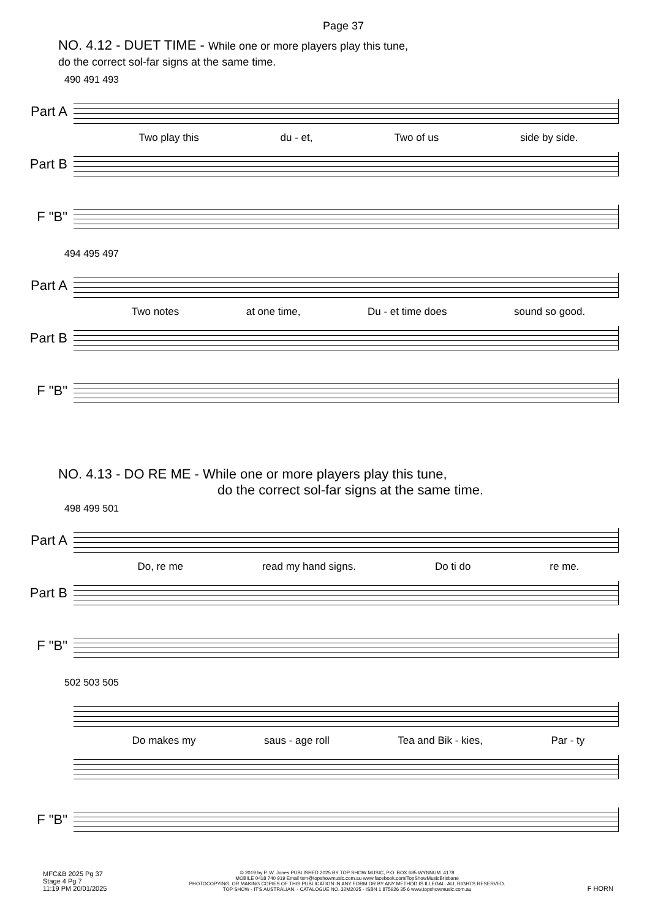Page 37
NO. 4.12 - DUET TIME - While one or more players play this tune,
do the correct sol-far signs at the same time.
490 491 493
Part A
Two play this du - et, Two of us side by side.
Part B
F "B"
494 495 497
Part A
Two notes at one time, Du - et time does sound so good.
Part B
F "B"
NO. 4.13 - DO RE ME - While one or more players play this tune,
do the correct sol-far signs at the same time.
498 499 501
Part A
Do, re me read my hand signs. Do ti do re me.
Part B
F "B"
502 503 505
Do makes my saus - age roll Tea and Bik - kies, Par - ty
F "B"
MFC&B 2025 Pg 37
Stage 4 Pg 7
11:19 PM 20/01/2025
© 2019 by P. W. Jones PUBLISHED 2025 BY TOP SHOW MUSIC, P.O. BOX 685 WYNNUM. 4178
MOBILE 0418 740 919 Email tsm@topshowmusic.com.au www.facebook.com/TopShowMusicBrisbane
PHOTOCOPYING, OR MAKING COPIES OF THIS PUBLICATION IN ANY FORM OR BY ANY METHOD IS ILLEGAL. ALL RIGHTS RESERVED.
TOP SHOW - IT'S AUSTRALIAN. - CATALOGUE NO. 32M2025 - ISBN 1 875926 35 6 www.topshowmusic.com.au
F HORN